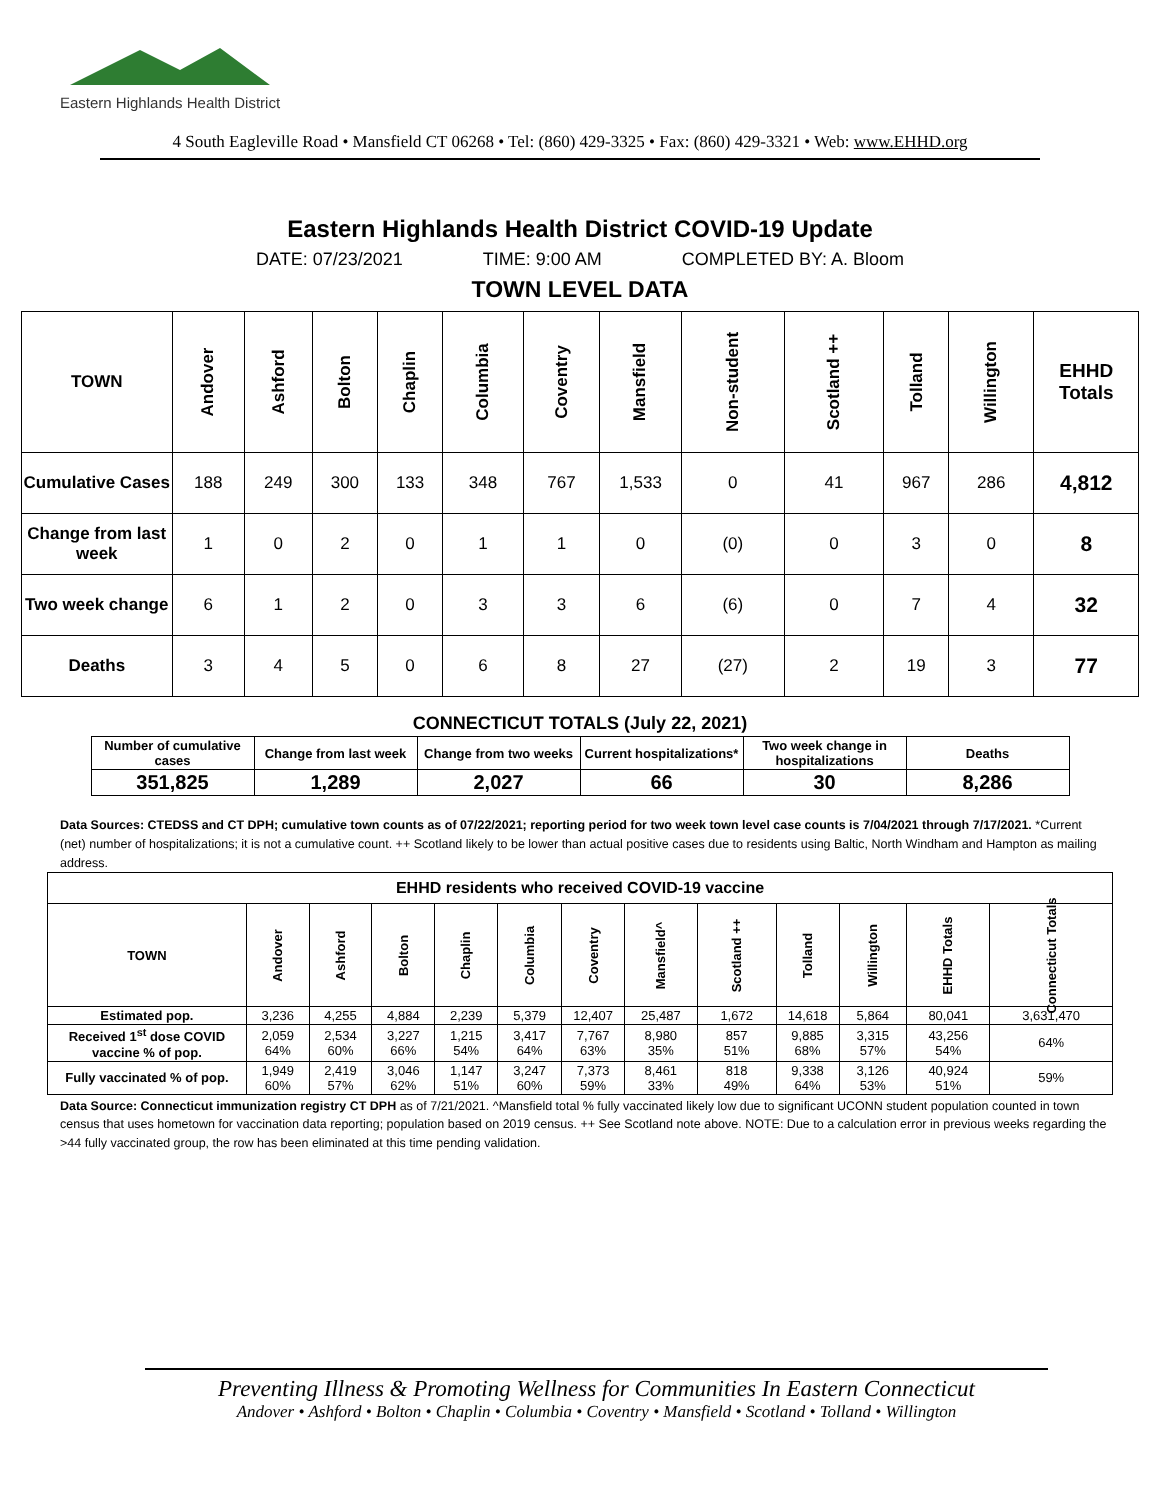Eastern Highlands Health District
4 South Eagleville Road • Mansfield CT 06268 • Tel: (860) 429-3325 • Fax: (860) 429-3321 • Web: www.EHHD.org
Eastern Highlands Health District COVID-19 Update
DATE: 07/23/2021 TIME: 9:00 AM COMPLETED BY: A. Bloom
TOWN LEVEL DATA
| TOWN | Andover | Ashford | Bolton | Chaplin | Columbia | Coventry | Mansfield | Non-student | Scotland ++ | Tolland | Willington | EHHD Totals |
| --- | --- | --- | --- | --- | --- | --- | --- | --- | --- | --- | --- | --- |
| Cumulative Cases | 188 | 249 | 300 | 133 | 348 | 767 | 1,533 | 0 | 41 | 967 | 286 | 4,812 |
| Change from last week | 1 | 0 | 2 | 0 | 1 | 1 | 0 | (0) | 0 | 3 | 0 | 8 |
| Two week change | 6 | 1 | 2 | 0 | 3 | 3 | 6 | (6) | 0 | 7 | 4 | 32 |
| Deaths | 3 | 4 | 5 | 0 | 6 | 8 | 27 | (27) | 2 | 19 | 3 | 77 |
CONNECTICUT TOTALS (July 22, 2021)
| Number of cumulative cases | Change from last week | Change from two weeks | Current hospitalizations* | Two week change in hospitalizations | Deaths |
| --- | --- | --- | --- | --- | --- |
| 351,825 | 1,289 | 2,027 | 66 | 30 | 8,286 |
Data Sources: CTEDSS and CT DPH; cumulative town counts as of 07/22/2021; reporting period for two week town level case counts is 7/04/2021 through 7/17/2021. *Current (net) number of hospitalizations; it is not a cumulative count. ++ Scotland likely to be lower than actual positive cases due to residents using Baltic, North Windham and Hampton as mailing address.
| EHHD residents who received COVID-19 vaccine | | | | | | | | | | | | |
| --- | --- | --- | --- | --- | --- | --- | --- | --- | --- | --- | --- | --- |
| TOWN | Andover | Ashford | Bolton | Chaplin | Columbia | Coventry | Mansfield^ | Scotland ++ | Tolland | Willington | EHHD Totals | Connecticut Totals |
| Estimated pop. | 3,236 | 4,255 | 4,884 | 2,239 | 5,379 | 12,407 | 25,487 | 1,672 | 14,618 | 5,864 | 80,041 | 3,631,470 |
| Received 1<sup>st</sup> dose COVID vaccine % of pop. | 2,059 64% | 2,534 60% | 3,227 66% | 1,215 54% | 3,417 64% | 7,767 63% | 8,980 35% | 857 51% | 9,885 68% | 3,315 57% | 43,256 54% | 64% |
| Fully vaccinated % of pop. | 1,949 60% | 2,419 57% | 3,046 62% | 1,147 51% | 3,247 60% | 7,373 59% | 8,461 33% | 818 49% | 9,338 64% | 3,126 53% | 40,924 51% | 59% |
Data Source: Connecticut immunization registry CT DPH as of 7/21/2021. ^Mansfield total % fully vaccinated likely low due to significant UCONN student population counted in town census that uses hometown for vaccination data reporting; population based on 2019 census. ++ See Scotland note above. NOTE: Due to a calculation error in previous weeks regarding the >44 fully vaccinated group, the row has been eliminated at this time pending validation.
Preventing Illness & Promoting Wellness for Communities In Eastern Connecticut
Andover • Ashford • Bolton • Chaplin • Columbia • Coventry • Mansfield • Scotland • Tolland • Willington